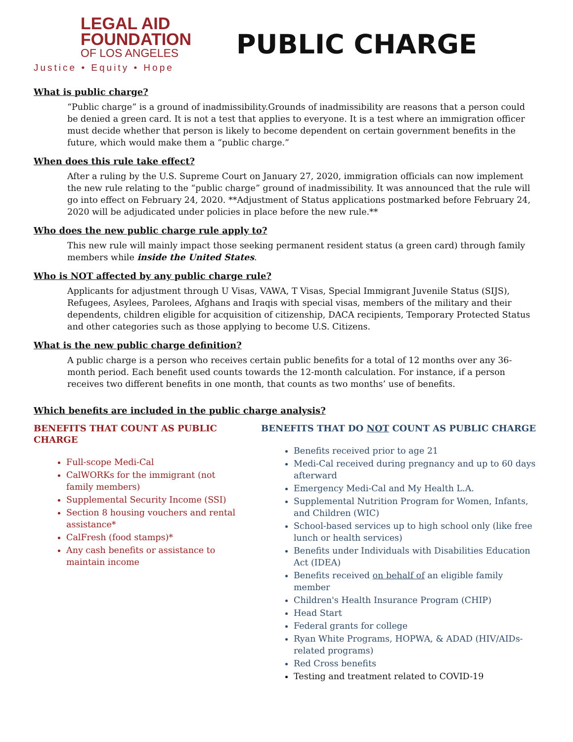LEGAL AID
FOUNDATION
OF LOS ANGELES
Justice • Equity • Hope
PUBLIC CHARGE
What is public charge?
“Public charge” is a ground of inadmissibility.Grounds of inadmissibility are reasons that a person could be denied a green card. It is not a test that applies to everyone. It is a test where an immigration officer must decide whether that person is likely to become dependent on certain government benefits in the future, which would make them a “public charge.”
When does this rule take effect?
After a ruling by the U.S. Supreme Court on January 27, 2020, immigration officials can now implement the new rule relating to the “public charge” ground of inadmissibility. It was announced that the rule will go into effect on February 24, 2020. **Adjustment of Status applications postmarked before February 24, 2020 will be adjudicated under policies in place before the new rule.**
Who does the new public charge rule apply to?
This new rule will mainly impact those seeking permanent resident status (a green card) through family members while inside the United States.
Who is NOT affected by any public charge rule?
Applicants for adjustment through U Visas, VAWA, T Visas, Special Immigrant Juvenile Status (SIJS), Refugees, Asylees, Parolees, Afghans and Iraqis with special visas, members of the military and their dependents, children eligible for acquisition of citizenship, DACA recipients, Temporary Protected Status and other categories such as those applying to become U.S. Citizens.
What is the new public charge definition?
A public charge is a person who receives certain public benefits for a total of 12 months over any 36-month period. Each benefit used counts towards the 12-month calculation. For instance, if a person receives two different benefits in one month, that counts as two months’ use of benefits.
Which benefits are included in the public charge analysis?
BENEFITS THAT COUNT AS PUBLIC CHARGE
Full-scope Medi-Cal
CalWORKs for the immigrant (not family members)
Supplemental Security Income (SSI)
Section 8 housing vouchers and rental assistance*
CalFresh (food stamps)*
Any cash benefits or assistance to maintain income
BENEFITS THAT DO NOT COUNT AS PUBLIC CHARGE
Benefits received prior to age 21
Medi-Cal received during pregnancy and up to 60 days afterward
Emergency Medi-Cal and My Health L.A.
Supplemental Nutrition Program for Women, Infants, and Children (WIC)
School-based services up to high school only (like free lunch or health services)
Benefits under Individuals with Disabilities Education Act (IDEA)
Benefits received on behalf of an eligible family member
Children's Health Insurance Program (CHIP)
Head Start
Federal grants for college
Ryan White Programs, HOPWA, & ADAD (HIV/AIDs-related programs)
Red Cross benefits
Testing and treatment related to COVID-19